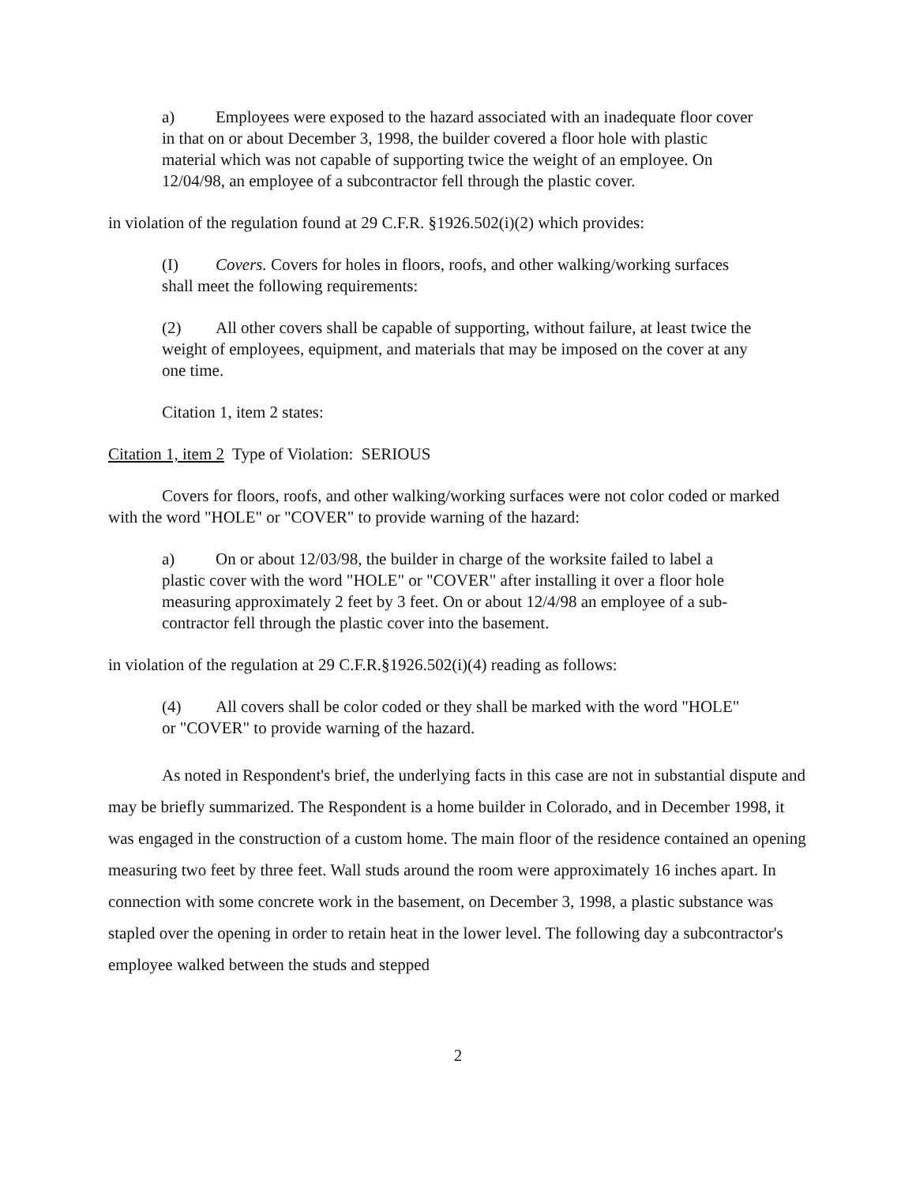a) Employees were exposed to the hazard associated with an inadequate floor cover in that on or about December 3, 1998, the builder covered a floor hole with plastic material which was not capable of supporting twice the weight of an employee. On 12/04/98, an employee of a subcontractor fell through the plastic cover.
in violation of the regulation found at 29 C.F.R. §1926.502(i)(2) which provides:
(I) Covers. Covers for holes in floors, roofs, and other walking/working surfaces shall meet the following requirements:
(2) All other covers shall be capable of supporting, without failure, at least twice the weight of employees, equipment, and materials that may be imposed on the cover at any one time.
Citation 1, item 2 states:
Citation 1, item 2 Type of Violation: SERIOUS
Covers for floors, roofs, and other walking/working surfaces were not color coded or marked with the word "HOLE" or "COVER" to provide warning of the hazard:
a) On or about 12/03/98, the builder in charge of the worksite failed to label a plastic cover with the word "HOLE" or "COVER" after installing it over a floor hole measuring approximately 2 feet by 3 feet. On or about 12/4/98 an employee of a sub-contractor fell through the plastic cover into the basement.
in violation of the regulation at 29 C.F.R.§1926.502(i)(4) reading as follows:
(4) All covers shall be color coded or they shall be marked with the word "HOLE" or "COVER" to provide warning of the hazard.
As noted in Respondent's brief, the underlying facts in this case are not in substantial dispute and may be briefly summarized. The Respondent is a home builder in Colorado, and in December 1998, it was engaged in the construction of a custom home. The main floor of the residence contained an opening measuring two feet by three feet. Wall studs around the room were approximately 16 inches apart. In connection with some concrete work in the basement, on December 3, 1998, a plastic substance was stapled over the opening in order to retain heat in the lower level. The following day a subcontractor's employee walked between the studs and stepped
2